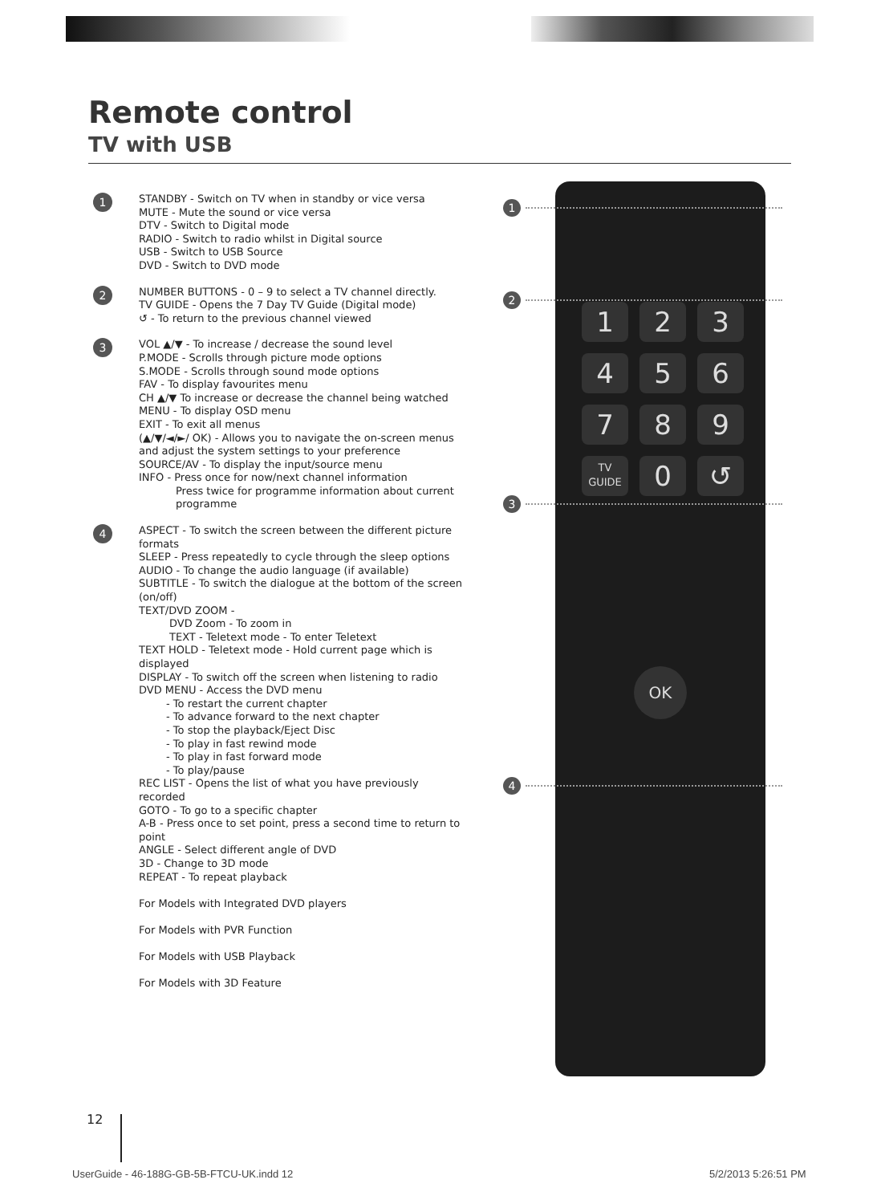Remote control
TV with USB
1
STANDBY - Switch on TV when in standby or vice versa
MUTE - Mute the sound or vice versa
DTV - Switch to Digital mode
RADIO - Switch to radio whilst in Digital source
USB - Switch to USB Source
DVD - Switch to DVD mode
2
NUMBER BUTTONS - 0 – 9 to select a TV channel directly.
TV GUIDE - Opens the 7 Day TV Guide (Digital mode)
↺ - To return to the previous channel viewed
3
VOL ▲/▼ - To increase / decrease the sound level
P.MODE - Scrolls through picture mode options
S.MODE - Scrolls through sound mode options
FAV - To display favourites menu
CH ▲/▼ To increase or decrease the channel being watched
MENU - To display OSD menu
EXIT - To exit all menus
(▲/▼/◄/►/ OK) - Allows you to navigate the on-screen menus and adjust the system settings to your preference
SOURCE/AV - To display the input/source menu
INFO - Press once for now/next channel information
Press twice for programme information about current programme
4
ASPECT - To switch the screen between the different picture formats
SLEEP - Press repeatedly to cycle through the sleep options
AUDIO - To change the audio language (if available)
SUBTITLE - To switch the dialogue at the bottom of the screen (on/off)
TEXT/DVD ZOOM -
DVD Zoom - To zoom in
TEXT - Teletext mode - To enter Teletext
TEXT HOLD - Teletext mode - Hold current page which is displayed
DISPLAY - To switch off the screen when listening to radio
DVD MENU - Access the DVD menu
- To restart the current chapter
- To advance forward to the next chapter
- To stop the playback/Eject Disc
- To play in fast rewind mode
- To play in fast forward mode
- To play/pause
REC LIST - Opens the list of what you have previously recorded
GOTO - To go to a specific chapter
A-B - Press once to set point, press a second time to return to point
ANGLE - Select different angle of DVD
3D - Change to 3D mode
REPEAT - To repeat playback
For Models with Integrated DVD players
For Models with PVR Function
For Models with USB Playback
For Models with 3D Feature
1
2
3
4
1
2
3
4
5
6
7
8
9
TV
GUIDE
0
↺
OK
12
UserGuide - 46-188G-GB-5B-FTCU-UK.indd 12
5/2/2013 5:26:51 PM